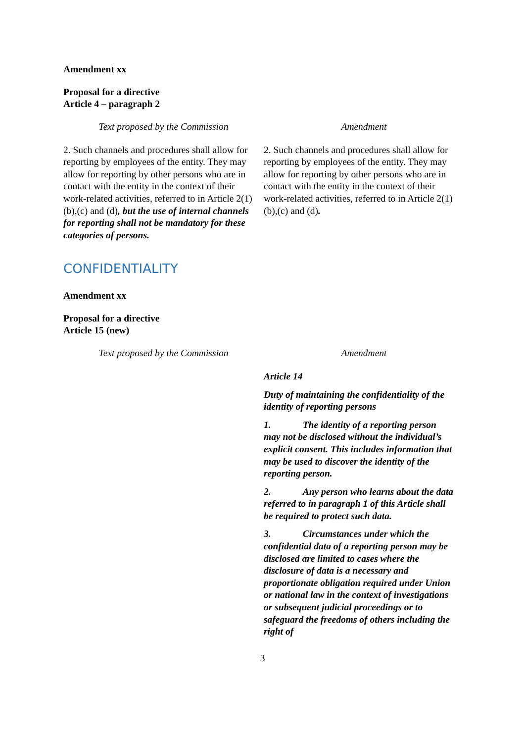Amendment xx
Proposal for a directive
Article 4 – paragraph 2
| Text proposed by the Commission | Amendment |
| --- | --- |
| 2. Such channels and procedures shall allow for reporting by employees of the entity. They may allow for reporting by other persons who are in contact with the entity in the context of their work-related activities, referred to in Article 2(1)(b),(c) and (d) , but the use of internal channels for reporting shall not be mandatory for these categories of persons. | 2. Such channels and procedures shall allow for reporting by employees of the entity. They may allow for reporting by other persons who are in contact with the entity in the context of their work-related activities, referred to in Article 2(1)(b),(c) and (d) . |
CONFIDENTIALITY
Amendment xx
Proposal for a directive
Article 15 (new)
| Text proposed by the Commission | Amendment |
| --- | --- |
| | Article 14 Duty of maintaining the confidentiality of the identity of reporting persons 1. The identity of a reporting person may not be disclosed without the individual’s explicit consent. This includes information that may be used to discover the identity of the reporting person. 2. Any person who learns about the data referred to in paragraph 1 of this Article shall be required to protect such data. 3. Circumstances under which the confidential data of a reporting person may be disclosed are limited to cases where the disclosure of data is a necessary and proportionate obligation required under Union or national law in the context of investigations or subsequent judicial proceedings or to safeguard the freedoms of others including the right of |
3